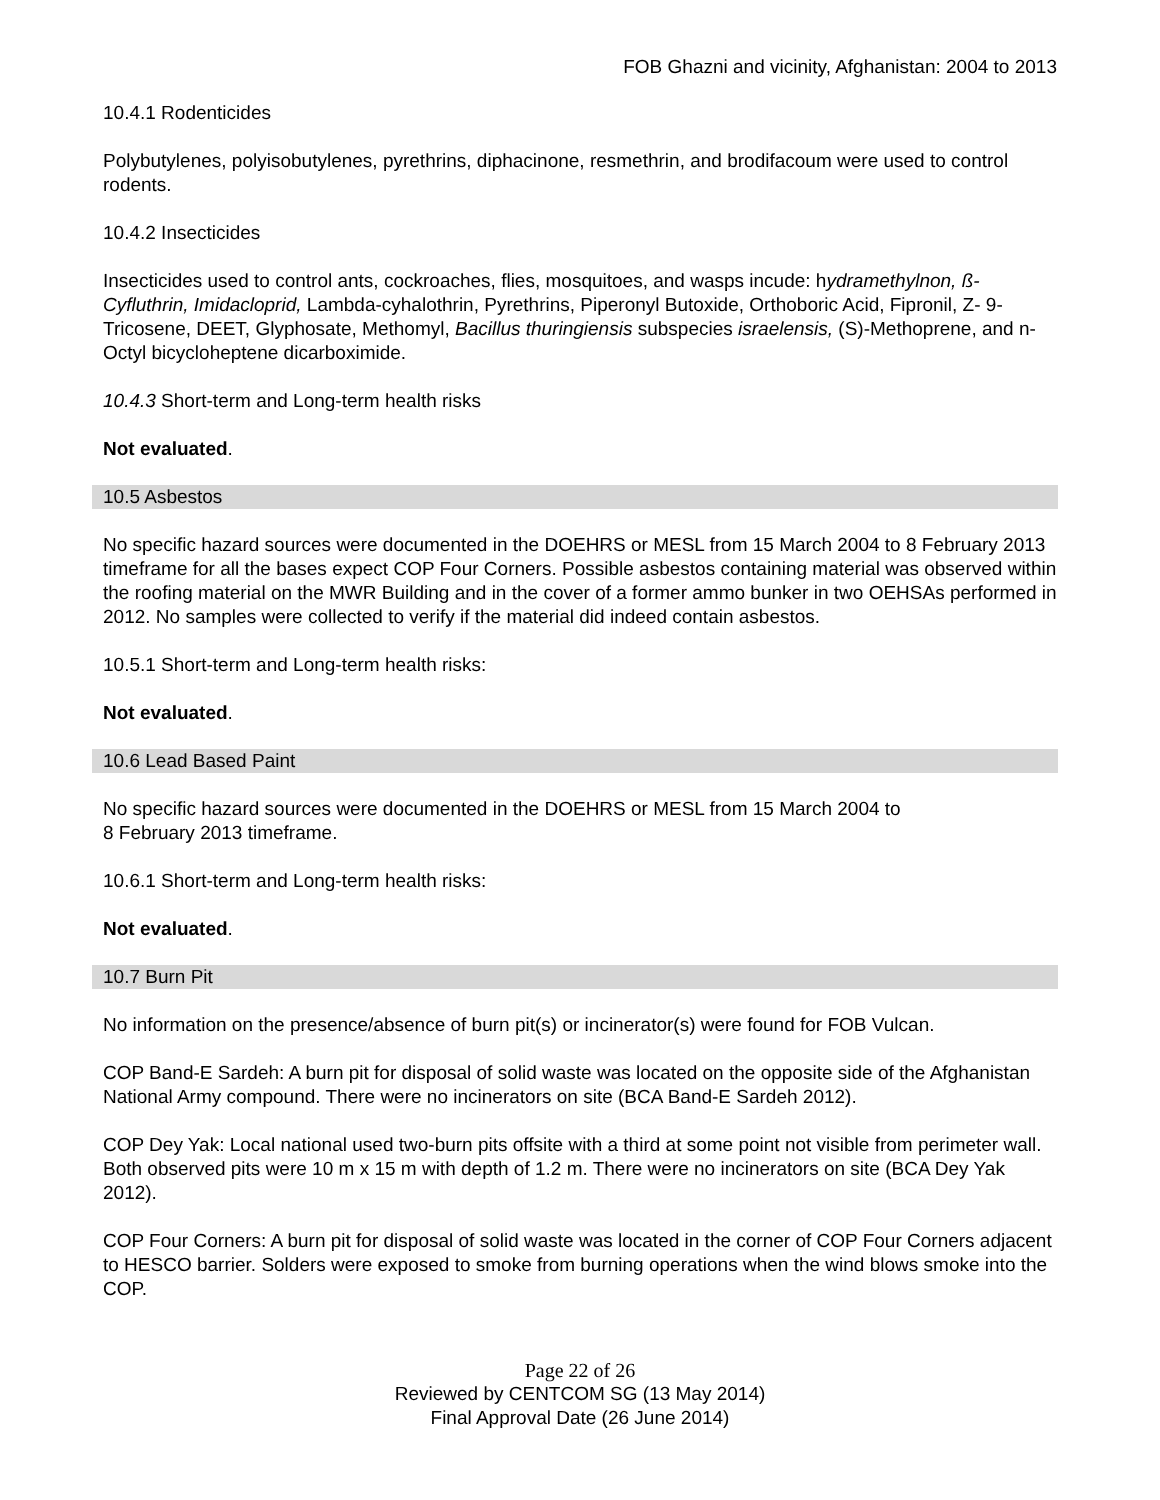FOB Ghazni and vicinity, Afghanistan: 2004 to 2013
10.4.1 Rodenticides
Polybutylenes, polyisobutylenes, pyrethrins, diphacinone, resmethrin, and brodifacoum were used to control rodents.
10.4.2 Insecticides
Insecticides used to control ants, cockroaches, flies, mosquitoes, and wasps incude: hydramethylnon, ß-Cyfluthrin, Imidacloprid, Lambda-cyhalothrin, Pyrethrins, Piperonyl Butoxide, Orthoboric Acid, Fipronil, Z- 9- Tricosene, DEET, Glyphosate, Methomyl, Bacillus thuringiensis subspecies israelensis, (S)-Methoprene, and n-Octyl bicycloheptene dicarboximide.
10.4.3 Short-term and Long-term health risks
Not evaluated.
10.5 Asbestos
No specific hazard sources were documented in the DOEHRS or MESL from 15 March 2004 to 8 February 2013 timeframe for all the bases expect COP Four Corners. Possible asbestos containing material was observed within the roofing material on the MWR Building and in the cover of a former ammo bunker in two OEHSAs performed in 2012. No samples were collected to verify if the material did indeed contain asbestos.
10.5.1 Short-term and Long-term health risks:
Not evaluated.
10.6 Lead Based Paint
No specific hazard sources were documented in the DOEHRS or MESL from 15 March 2004 to
8 February 2013 timeframe.
10.6.1 Short-term and Long-term health risks:
Not evaluated.
10.7 Burn Pit
No information on the presence/absence of burn pit(s) or incinerator(s) were found for FOB Vulcan.
COP Band-E Sardeh: A burn pit for disposal of solid waste was located on the opposite side of the Afghanistan National Army compound. There were no incinerators on site (BCA Band-E Sardeh 2012).
COP Dey Yak: Local national used two-burn pits offsite with a third at some point not visible from perimeter wall. Both observed pits were 10 m x 15 m with depth of 1.2 m. There were no incinerators on site (BCA Dey Yak 2012).
COP Four Corners: A burn pit for disposal of solid waste was located in the corner of COP Four Corners adjacent to HESCO barrier. Solders were exposed to smoke from burning operations when the wind blows smoke into the COP.
Page 22 of 26
Reviewed by CENTCOM SG (13 May 2014)
Final Approval Date (26 June 2014)